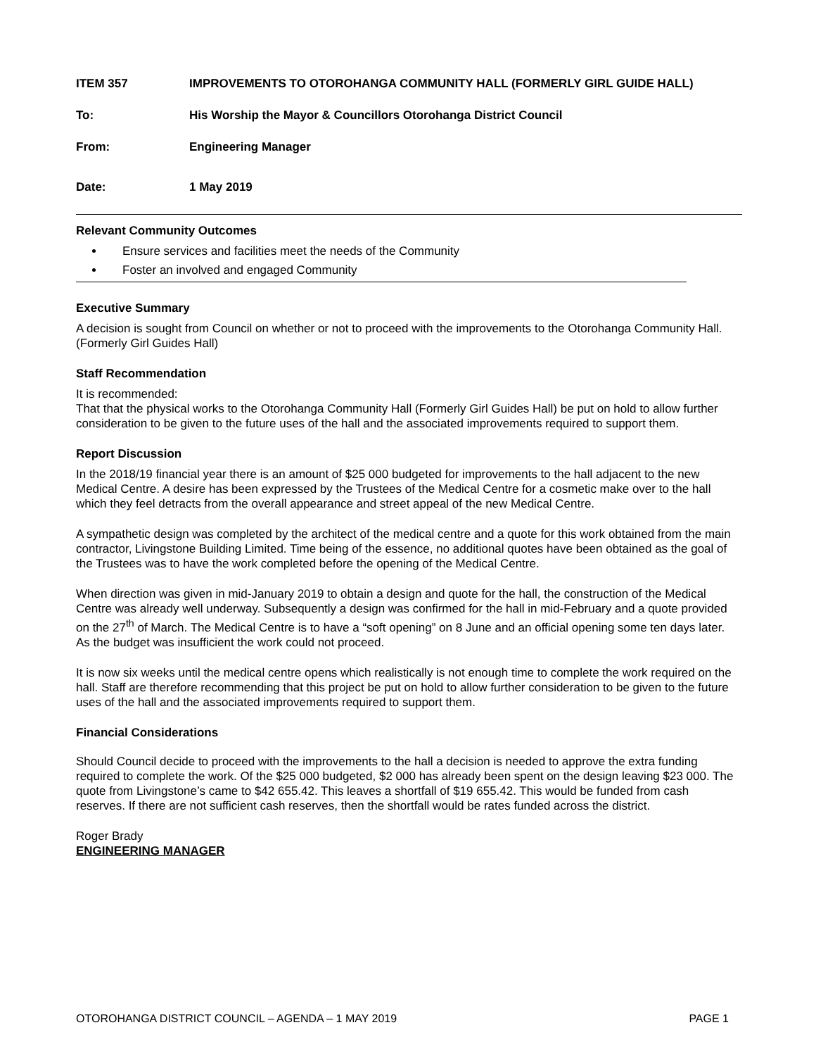ITEM 357 IMPROVEMENTS TO OTOROHANGA COMMUNITY HALL (FORMERLY GIRL GUIDE HALL)
To: His Worship the Mayor & Councillors Otorohanga District Council
From: Engineering Manager
Date: 1 May 2019
Relevant Community Outcomes
Ensure services and facilities meet the needs of the Community
Foster an involved and engaged Community
Executive Summary
A decision is sought from Council on whether or not to proceed with the improvements to the Otorohanga Community Hall. (Formerly Girl Guides Hall)
Staff Recommendation
It is recommended:
That that the physical works to the Otorohanga Community Hall (Formerly Girl Guides Hall) be put on hold to allow further consideration to be given to the future uses of the hall and the associated improvements required to support them.
Report Discussion
In the 2018/19 financial year there is an amount of $25 000 budgeted for improvements to the hall adjacent to the new Medical Centre. A desire has been expressed by the Trustees of the Medical Centre for a cosmetic make over to the hall which they feel detracts from the overall appearance and street appeal of the new Medical Centre.
A sympathetic design was completed by the architect of the medical centre and a quote for this work obtained from the main contractor, Livingstone Building Limited. Time being of the essence, no additional quotes have been obtained as the goal of the Trustees was to have the work completed before the opening of the Medical Centre.
When direction was given in mid-January 2019 to obtain a design and quote for the hall, the construction of the Medical Centre was already well underway. Subsequently a design was confirmed for the hall in mid-February and a quote provided on the 27<sup>th</sup> of March. The Medical Centre is to have a “soft opening” on 8 June and an official opening some ten days later. As the budget was insufficient the work could not proceed.
It is now six weeks until the medical centre opens which realistically is not enough time to complete the work required on the hall. Staff are therefore recommending that this project be put on hold to allow further consideration to be given to the future uses of the hall and the associated improvements required to support them.
Financial Considerations
Should Council decide to proceed with the improvements to the hall a decision is needed to approve the extra funding required to complete the work. Of the $25 000 budgeted, $2 000 has already been spent on the design leaving $23 000. The quote from Livingstone’s came to $42 655.42. This leaves a shortfall of $19 655.42. This would be funded from cash reserves. If there are not sufficient cash reserves, then the shortfall would be rates funded across the district.
Roger Brady
ENGINEERING MANAGER
OTOROHANGA DISTRICT COUNCIL – AGENDA – 1 MAY 2019 PAGE 1